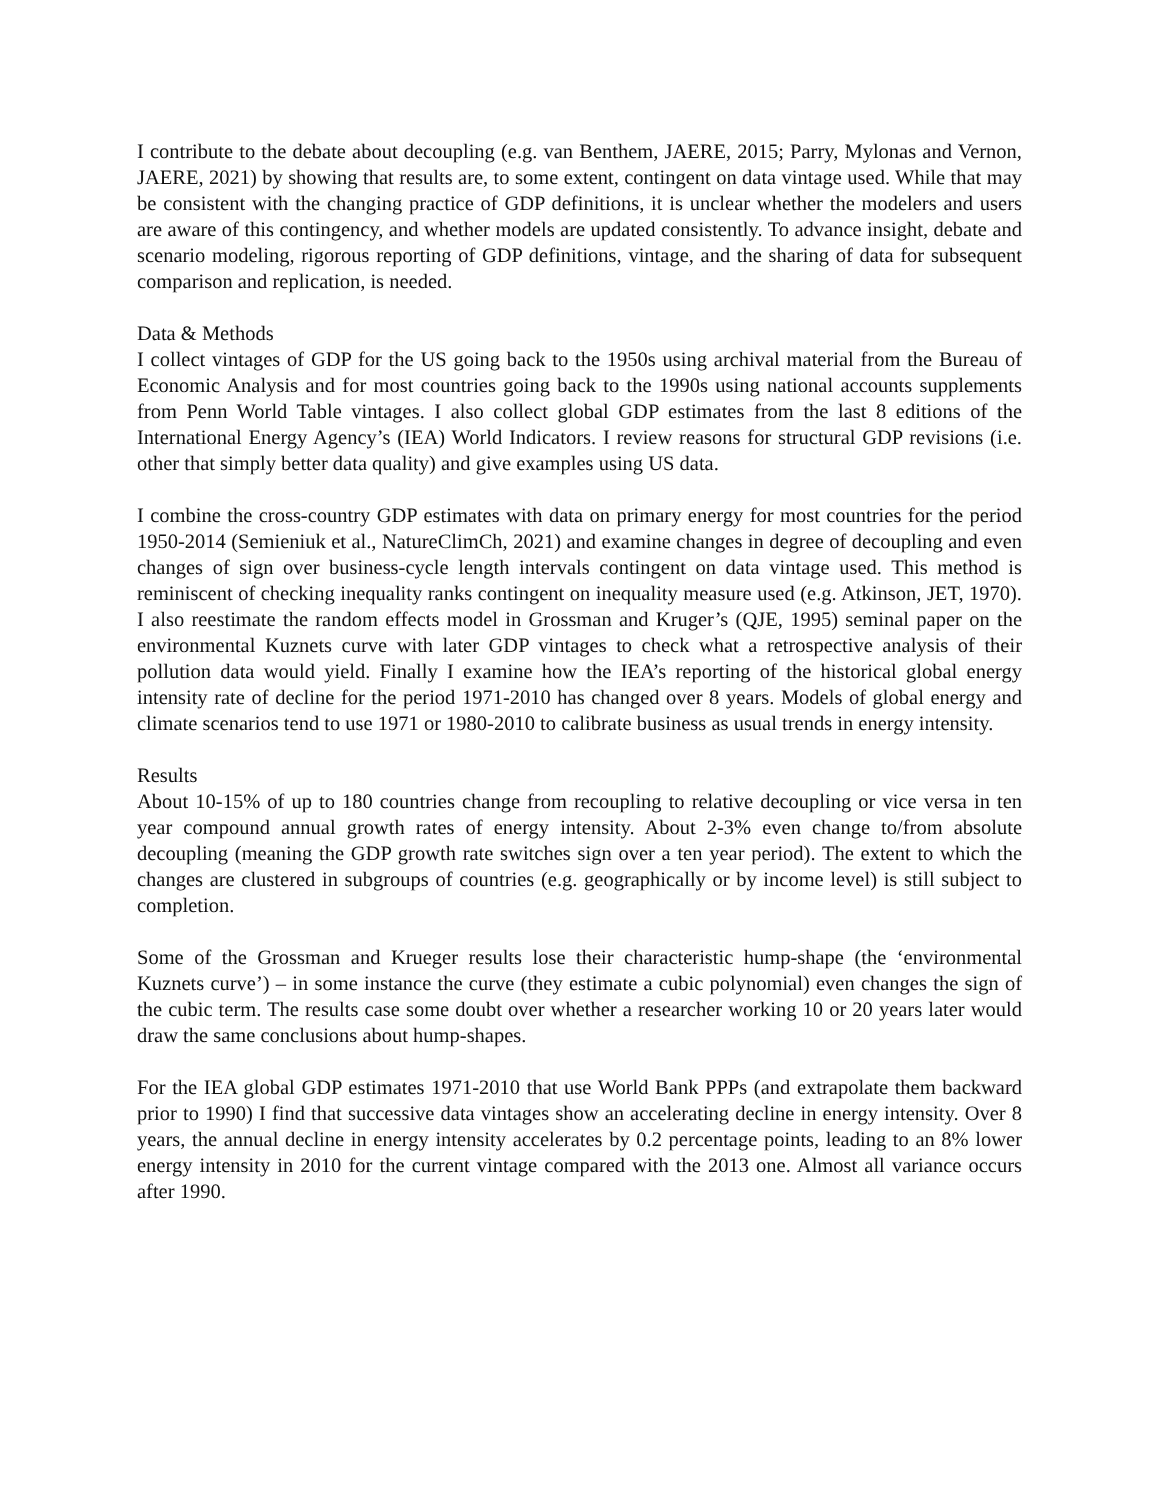I contribute to the debate about decoupling (e.g. van Benthem, JAERE, 2015; Parry, Mylonas and Vernon, JAERE, 2021) by showing that results are, to some extent, contingent on data vintage used. While that may be consistent with the changing practice of GDP definitions, it is unclear whether the modelers and users are aware of this contingency, and whether models are updated consistently. To advance insight, debate and scenario modeling, rigorous reporting of GDP definitions, vintage, and the sharing of data for subsequent comparison and replication, is needed.
Data & Methods
I collect vintages of GDP for the US going back to the 1950s using archival material from the Bureau of Economic Analysis and for most countries going back to the 1990s using national accounts supplements from Penn World Table vintages. I also collect global GDP estimates from the last 8 editions of the International Energy Agency’s (IEA) World Indicators. I review reasons for structural GDP revisions (i.e. other that simply better data quality) and give examples using US data.
I combine the cross-country GDP estimates with data on primary energy for most countries for the period 1950-2014 (Semieniuk et al., NatureClimCh, 2021) and examine changes in degree of decoupling and even changes of sign over business-cycle length intervals contingent on data vintage used. This method is reminiscent of checking inequality ranks contingent on inequality measure used (e.g. Atkinson, JET, 1970). I also reestimate the random effects model in Grossman and Kruger’s (QJE, 1995) seminal paper on the environmental Kuznets curve with later GDP vintages to check what a retrospective analysis of their pollution data would yield. Finally I examine how the IEA’s reporting of the historical global energy intensity rate of decline for the period 1971-2010 has changed over 8 years. Models of global energy and climate scenarios tend to use 1971 or 1980-2010 to calibrate business as usual trends in energy intensity.
Results
About 10-15% of up to 180 countries change from recoupling to relative decoupling or vice versa in ten year compound annual growth rates of energy intensity. About 2-3% even change to/from absolute decoupling (meaning the GDP growth rate switches sign over a ten year period). The extent to which the changes are clustered in subgroups of countries (e.g. geographically or by income level) is still subject to completion.
Some of the Grossman and Krueger results lose their characteristic hump-shape (the ‘environmental Kuznets curve’) – in some instance the curve (they estimate a cubic polynomial) even changes the sign of the cubic term. The results case some doubt over whether a researcher working 10 or 20 years later would draw the same conclusions about hump-shapes.
For the IEA global GDP estimates 1971-2010 that use World Bank PPPs (and extrapolate them backward prior to 1990) I find that successive data vintages show an accelerating decline in energy intensity. Over 8 years, the annual decline in energy intensity accelerates by 0.2 percentage points, leading to an 8% lower energy intensity in 2010 for the current vintage compared with the 2013 one. Almost all variance occurs after 1990.